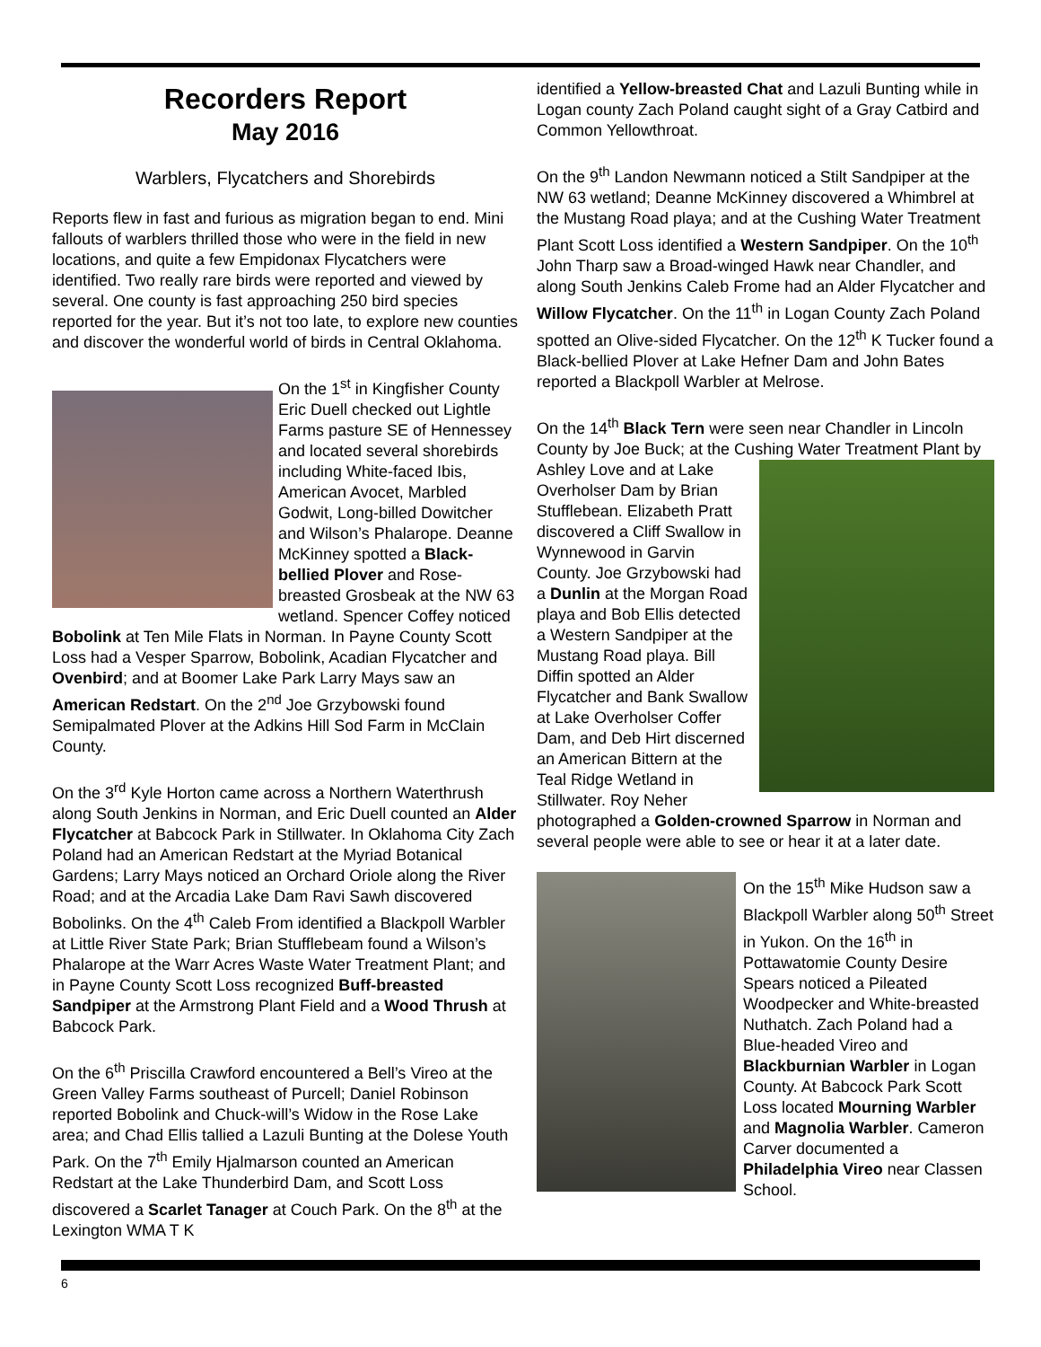Recorders Report
May 2016
Warblers, Flycatchers and Shorebirds
Reports flew in fast and furious as migration began to end. Mini fallouts of warblers thrilled those who were in the field in new locations, and quite a few Empidonax Flycatchers were identified. Two really rare birds were reported and viewed by several. One county is fast approaching 250 bird species reported for the year. But it’s not too late, to explore new counties and discover the wonderful world of birds in Central Oklahoma.
On the 1<sup>st</sup> in Kingfisher County Eric Duell checked out Lightle Farms pasture SE of Hennessey and located several shorebirds including White-faced Ibis, American Avocet, Marbled Godwit, Long-billed Dowitcher and Wilson’s Phalarope. Deanne McKinney spotted a Black-bellied Plover and Rose-breasted Grosbeak at the NW 63 wetland. Spencer Coffey noticed Bobolink at Ten Mile Flats in Norman. In Payne County Scott Loss had a Vesper Sparrow, Bobolink, Acadian Flycatcher and Ovenbird; and at Boomer Lake Park Larry Mays saw an American Redstart. On the 2<sup>nd</sup> Joe Grzybowski found Semipalmated Plover at the Adkins Hill Sod Farm in McClain County.
On the 3<sup>rd</sup> Kyle Horton came across a Northern Waterthrush along South Jenkins in Norman, and Eric Duell counted an Alder Flycatcher at Babcock Park in Stillwater. In Oklahoma City Zach Poland had an American Redstart at the Myriad Botanical Gardens; Larry Mays noticed an Orchard Oriole along the River Road; and at the Arcadia Lake Dam Ravi Sawh discovered Bobolinks. On the 4<sup>th</sup> Caleb From identified a Blackpoll Warbler at Little River State Park; Brian Stufflebeam found a Wilson’s Phalarope at the Warr Acres Waste Water Treatment Plant; and in Payne County Scott Loss recognized Buff-breasted Sandpiper at the Armstrong Plant Field and a Wood Thrush at Babcock Park.
On the 6<sup>th</sup> Priscilla Crawford encountered a Bell’s Vireo at the Green Valley Farms southeast of Purcell; Daniel Robinson reported Bobolink and Chuck-will’s Widow in the Rose Lake area; and Chad Ellis tallied a Lazuli Bunting at the Dolese Youth Park. On the 7<sup>th</sup> Emily Hjalmarson counted an American Redstart at the Lake Thunderbird Dam, and Scott Loss discovered a Scarlet Tanager at Couch Park. On the 8<sup>th</sup> at the Lexington WMA T K
identified a Yellow-breasted Chat and Lazuli Bunting while in Logan county Zach Poland caught sight of a Gray Catbird and Common Yellowthroat.
On the 9<sup>th</sup> Landon Newmann noticed a Stilt Sandpiper at the NW 63 wetland; Deanne McKinney discovered a Whimbrel at the Mustang Road playa; and at the Cushing Water Treatment Plant Scott Loss identified a Western Sandpiper. On the 10<sup>th</sup> John Tharp saw a Broad-winged Hawk near Chandler, and along South Jenkins Caleb Frome had an Alder Flycatcher and Willow Flycatcher. On the 11<sup>th</sup> in Logan County Zach Poland spotted an Olive-sided Flycatcher. On the 12<sup>th</sup> K Tucker found a Black-bellied Plover at Lake Hefner Dam and John Bates reported a Blackpoll Warbler at Melrose.
On the 14<sup>th</sup> Black Tern were seen near Chandler in Lincoln County by Joe Buck; at the Cushing Water Treatment Plant by Ashley Love and at Lake Overholser Dam by Brian Stufflebean. Elizabeth Pratt discovered a Cliff Swallow in Wynnewood in Garvin County. Joe Grzybowski had a Dunlin at the Morgan Road playa and Bob Ellis detected a Western Sandpiper at the Mustang Road playa. Bill Diffin spotted an Alder Flycatcher and Bank Swallow at Lake Overholser Coffer Dam, and Deb Hirt discerned an American Bittern at the Teal Ridge Wetland in Stillwater. Roy Neher photographed a Golden-crowned Sparrow in Norman and several people were able to see or hear it at a later date.
On the 15<sup>th</sup> Mike Hudson saw a Blackpoll Warbler along 50<sup>th</sup> Street in Yukon. On the 16<sup>th</sup> in Pottawatomie County Desire Spears noticed a Pileated Woodpecker and White-breasted Nuthatch. Zach Poland had a Blue-headed Vireo and Blackburnian Warbler in Logan County. At Babcock Park Scott Loss located Mourning Warbler and Magnolia Warbler. Cameron Carver documented a Philadelphia Vireo near Classen School.
6